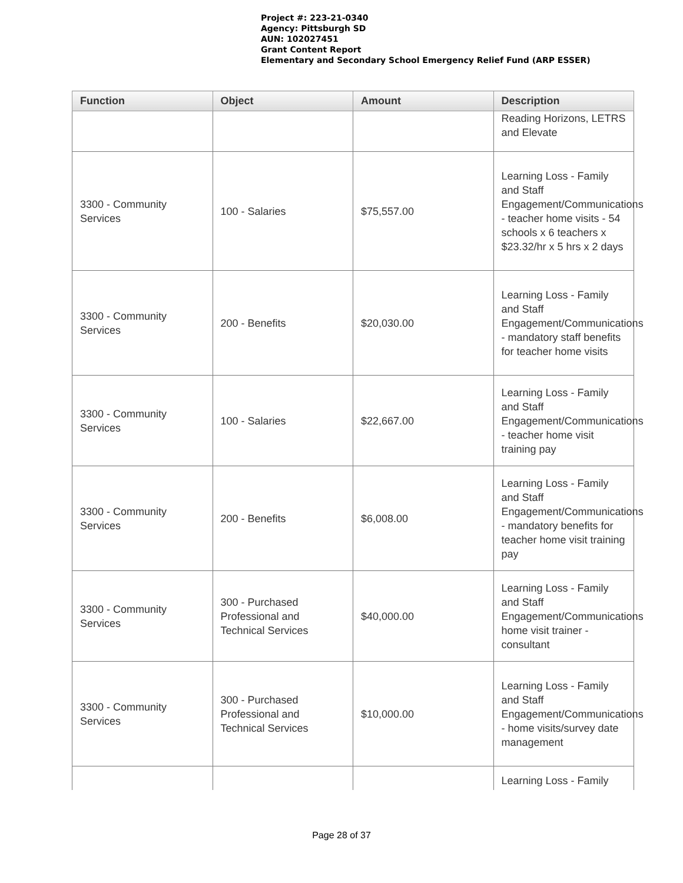Project #: 223-21-0340
Agency: Pittsburgh SD
AUN: 102027451
Grant Content Report
Elementary and Secondary School Emergency Relief Fund (ARP ESSER)
| Function | Object | Amount | Description |
| --- | --- | --- | --- |
| | | | Reading Horizons, LETRS and Elevate |
| 3300 - Community Services | 100 - Salaries | $75,557.00 | Learning Loss - Family and Staff Engagement/Communications - teacher home visits - 54 schools x 6 teachers x $23.32/hr x 5 hrs x 2 days |
| 3300 - Community Services | 200 - Benefits | $20,030.00 | Learning Loss - Family and Staff Engagement/Communications - mandatory staff benefits for teacher home visits |
| 3300 - Community Services | 100 - Salaries | $22,667.00 | Learning Loss - Family and Staff Engagement/Communications - teacher home visit training pay |
| 3300 - Community Services | 200 - Benefits | $6,008.00 | Learning Loss - Family and Staff Engagement/Communications - mandatory benefits for teacher home visit training pay |
| 3300 - Community Services | 300 - Purchased Professional and Technical Services | $40,000.00 | Learning Loss - Family and Staff Engagement/Communications home visit trainer - consultant |
| 3300 - Community Services | 300 - Purchased Professional and Technical Services | $10,000.00 | Learning Loss - Family and Staff Engagement/Communications - home visits/survey date management |
| | | | Learning Loss - Family |
Page 28 of 37